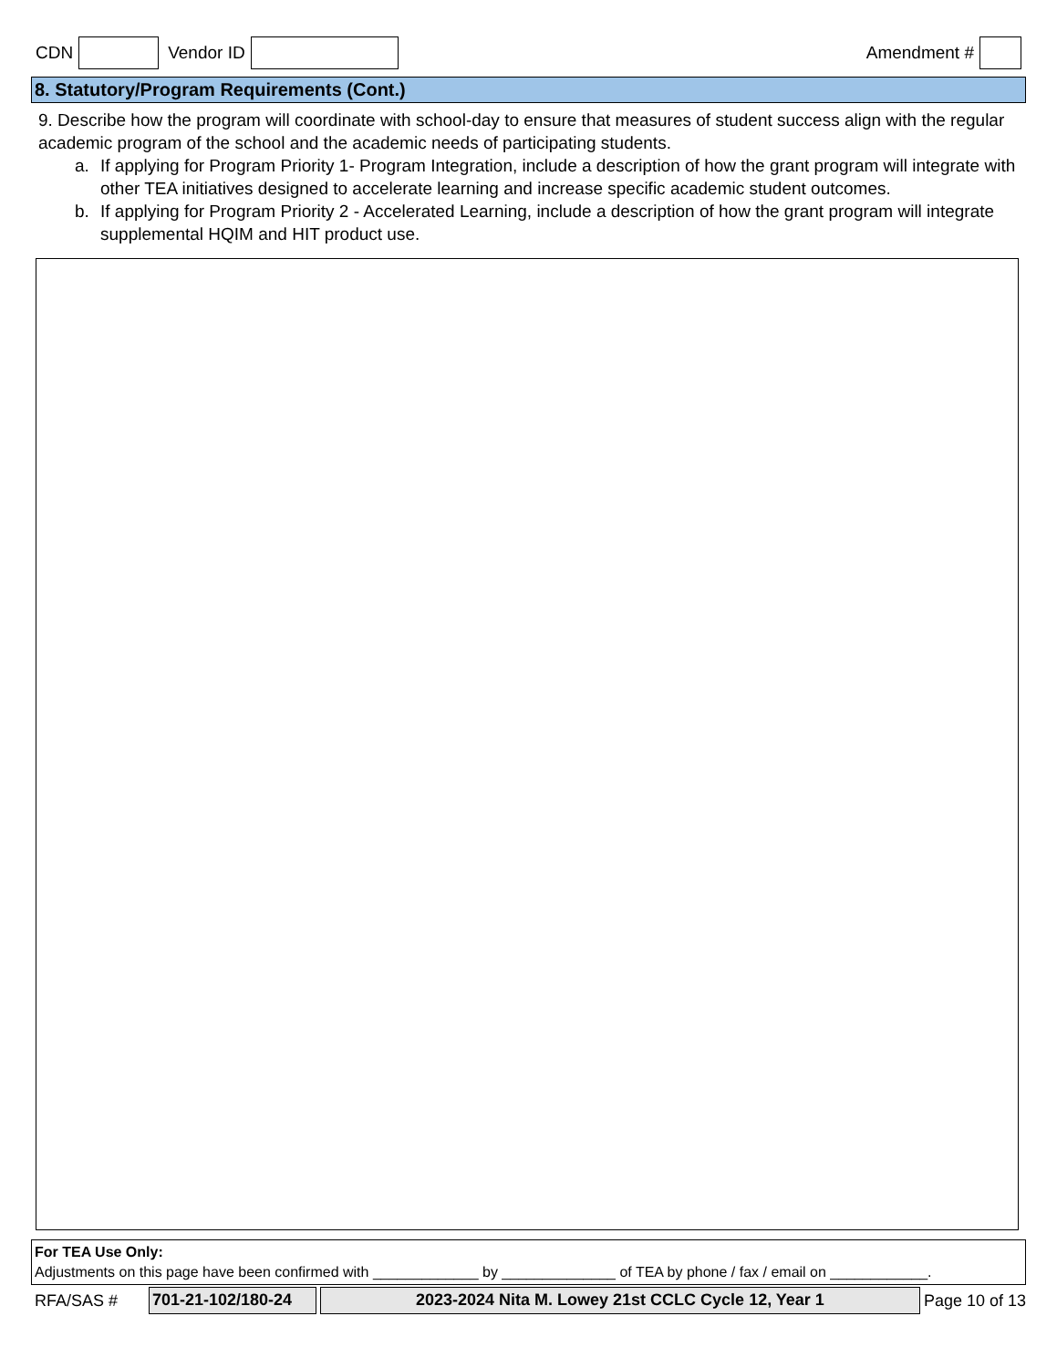CDN Vendor ID Amendment #
8. Statutory/Program Requirements (Cont.)
9. Describe how the program will coordinate with school-day to ensure that measures of student success align with the regular academic program of the school and the academic needs of participating students.
a. If applying for Program Priority 1- Program Integration, include a description of how the grant program will integrate with other TEA initiatives designed to accelerate learning and increase specific academic student outcomes.
b. If applying for Program Priority 2 - Accelerated Learning, include a description of how the grant program will integrate supplemental HQIM and HIT product use.
For TEA Use Only:
Adjustments on this page have been confirmed with _____________ by ______________ of TEA by phone / fax / email on ____________.
RFA/SAS # 701-21-102/180-24 2023-2024 Nita M. Lowey 21st CCLC Cycle 12, Year 1 Page 10 of 13